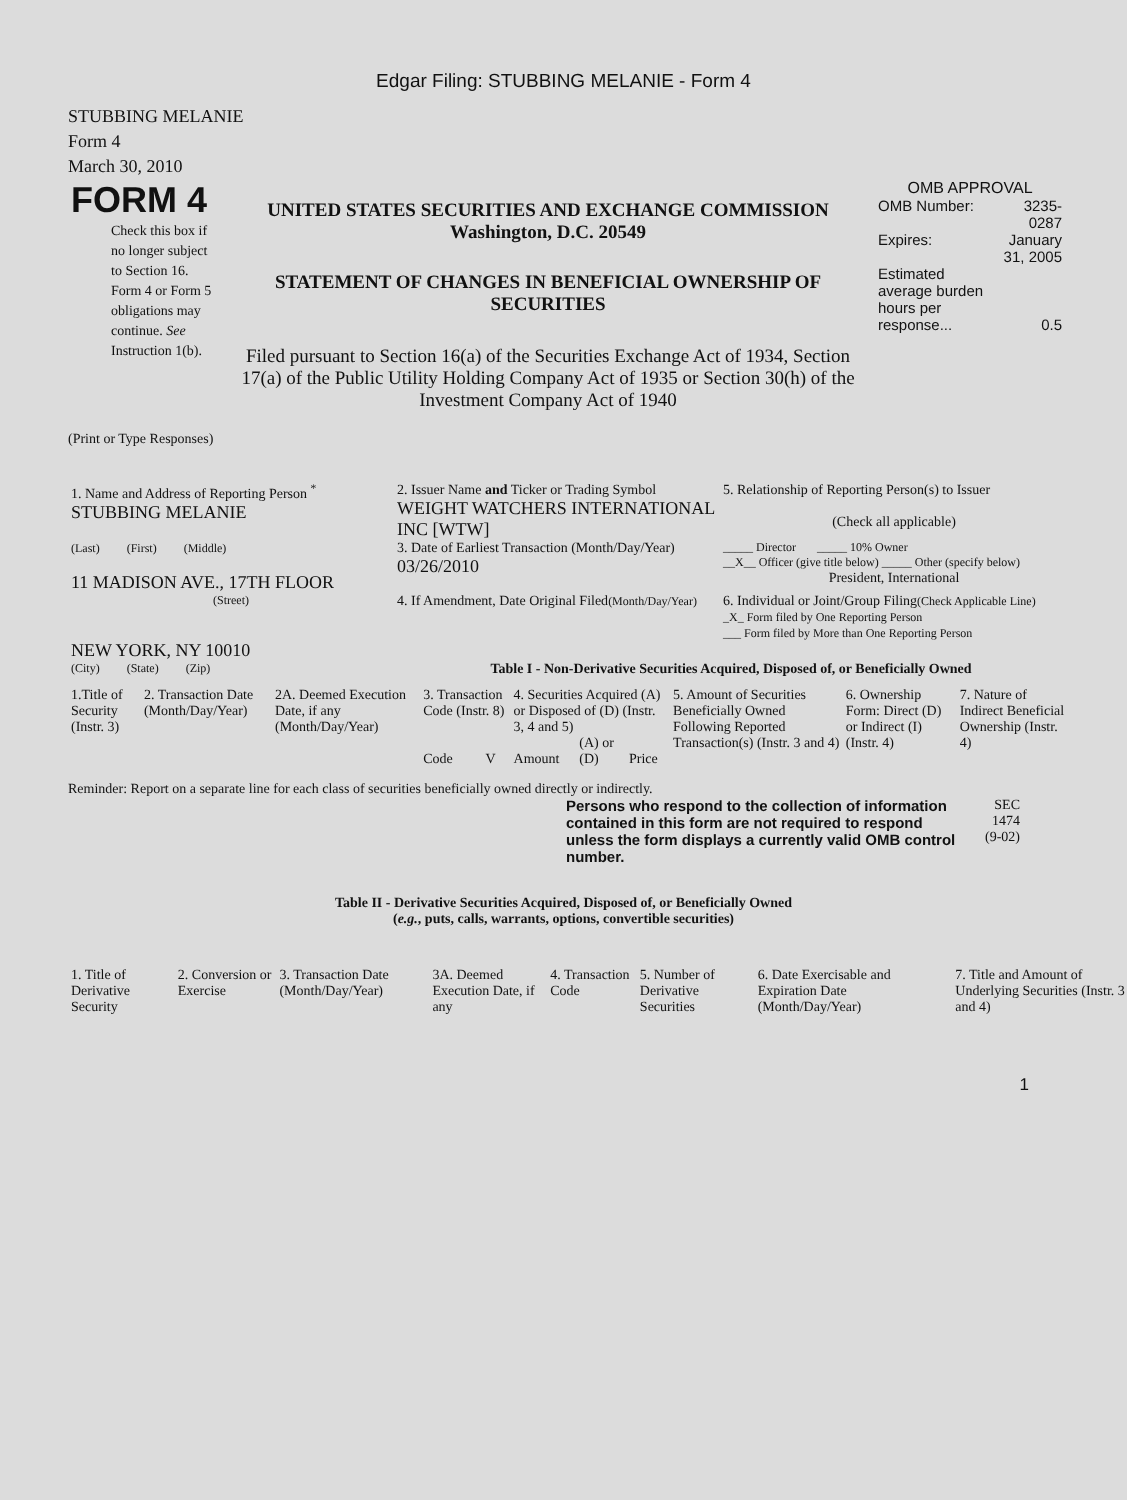Edgar Filing: STUBBING MELANIE - Form 4
STUBBING MELANIE
Form 4
March 30, 2010
| FORM 4 Check this box if no longer subject to Section 16. Form 4 or Form 5 obligations may continue. See Instruction 1(b). | UNITED STATES SECURITIES AND EXCHANGE COMMISSION Washington, D.C. 20549 STATEMENT OF CHANGES IN BENEFICIAL OWNERSHIP OF SECURITIES Filed pursuant to Section 16(a) of the Securities Exchange Act of 1934, Section 17(a) of the Public Utility Holding Company Act of 1935 or Section 30(h) of the Investment Company Act of 1940 | OMB APPROVAL / OMB Number: / 3235-0287 / / Expires: / January 31, 2005 / / Estimated average burden hours per response... / 0.5 / |
(Print or Type Responses)
| 1. Name and Address of Reporting Person <sup>*</sup> STUBBING MELANIE | 2. Issuer Name and Ticker or Trading Symbol WEIGHT WATCHERS INTERNATIONAL INC [WTW] | 5. Relationship of Reporting Person(s) to Issuer (Check all applicable) |
| (Last) (First) (Middle) 11 MADISON AVE., 17TH FLOOR | 3. Date of Earliest Transaction (Month/Day/Year) 03/26/2010 | _____ Director _____ 10% Owner __X__ Officer (give title below) _____ Other (specify below) President, International |
| (Street) NEW YORK, NY 10010 | 4. If Amendment, Date Original Filed (Month/Day/Year) | 6. Individual or Joint/Group Filing (Check Applicable Line) _X_ Form filed by One Reporting Person ___ Form filed by More than One Reporting Person |
| (City) (State) (Zip) | Table I - Non-Derivative Securities Acquired, Disposed of, or Beneficially Owned | |
| 1.Title of Security (Instr. 3) | 2. Transaction Date (Month/Day/Year) | 2A. Deemed Execution Date, if any (Month/Day/Year) | 3. Transaction Code (Instr. 8) | | 4. Securities Acquired (A) or Disposed of (D) (Instr. 3, 4 and 5) | | | 5. Amount of Securities Beneficially Owned Following Reported Transaction(s) (Instr. 3 and 4) | 6. Ownership Form: Direct (D) or Indirect (I) (Instr. 4) | 7. Nature of Indirect Beneficial Ownership (Instr. 4) |
| --- | --- | --- | --- | --- | --- | --- | --- | --- | --- | --- |
| | | | Code | V | Amount | (A) or (D) | Price | | | |
Reminder: Report on a separate line for each class of securities beneficially owned directly or indirectly.
| Persons who respond to the collection of information contained in this form are not required to respond unless the form displays a currently valid OMB control number. | SEC 1474 (9-02) |
Table II - Derivative Securities Acquired, Disposed of, or Beneficially Owned
(e.g., puts, calls, warrants, options, convertible securities)
| 1. Title of Derivative Security | 2. Conversion or Exercise | 3. Transaction Date (Month/Day/Year) | 3A. Deemed Execution Date, if any | 4. Transaction Code | 5. Number of Derivative Securities | 6. Date Exercisable and Expiration Date (Month/Day/Year) | 7. Title and Amount of Underlying Securities (Instr. 3 and 4) |
| --- | --- | --- | --- | --- | --- | --- | --- |
1